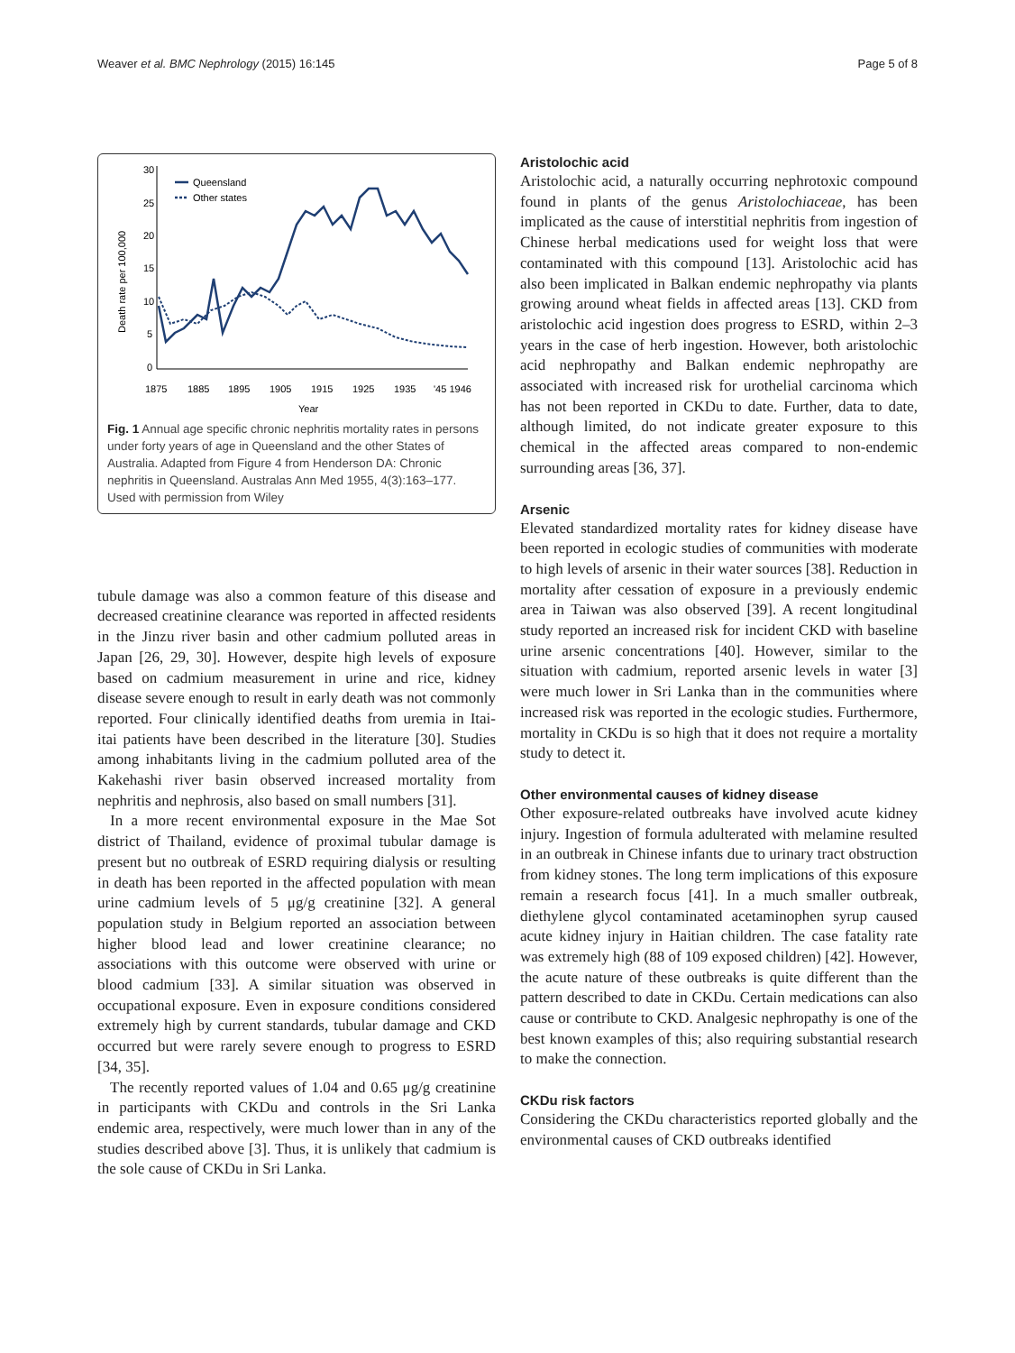Weaver et al. BMC Nephrology (2015) 16:145 Page 5 of 8
30
25
20
15
10
5
0
Death rate per 100,000
1875
1885
1895
1905
1915
1925
1935
'45 1946
Year
Queensland
Other states
Fig. 1 Annual age specific chronic nephritis mortality rates in persons under forty years of age in Queensland and the other States of Australia. Adapted from Figure 4 from Henderson DA: Chronic nephritis in Queensland. Australas Ann Med 1955, 4(3):163–177. Used with permission from Wiley
tubule damage was also a common feature of this disease and decreased creatinine clearance was reported in affected residents in the Jinzu river basin and other cadmium polluted areas in Japan [26, 29, 30]. However, despite high levels of exposure based on cadmium measurement in urine and rice, kidney disease severe enough to result in early death was not commonly reported. Four clinically identified deaths from uremia in Itai-itai patients have been described in the literature [30]. Studies among inhabitants living in the cadmium polluted area of the Kakehashi river basin observed increased mortality from nephritis and nephrosis, also based on small numbers [31].
In a more recent environmental exposure in the Mae Sot district of Thailand, evidence of proximal tubular damage is present but no outbreak of ESRD requiring dialysis or resulting in death has been reported in the affected population with mean urine cadmium levels of 5 μg/g creatinine [32]. A general population study in Belgium reported an association between higher blood lead and lower creatinine clearance; no associations with this outcome were observed with urine or blood cadmium [33]. A similar situation was observed in occupational exposure. Even in exposure conditions considered extremely high by current standards, tubular damage and CKD occurred but were rarely severe enough to progress to ESRD [34, 35].
The recently reported values of 1.04 and 0.65 μg/g creatinine in participants with CKDu and controls in the Sri Lanka endemic area, respectively, were much lower than in any of the studies described above [3]. Thus, it is unlikely that cadmium is the sole cause of CKDu in Sri Lanka.
Aristolochic acid
Aristolochic acid, a naturally occurring nephrotoxic compound found in plants of the genus Aristolochiaceae, has been implicated as the cause of interstitial nephritis from ingestion of Chinese herbal medications used for weight loss that were contaminated with this compound [13]. Aristolochic acid has also been implicated in Balkan endemic nephropathy via plants growing around wheat fields in affected areas [13]. CKD from aristolochic acid ingestion does progress to ESRD, within 2–3 years in the case of herb ingestion. However, both aristolochic acid nephropathy and Balkan endemic nephropathy are associated with increased risk for urothelial carcinoma which has not been reported in CKDu to date. Further, data to date, although limited, do not indicate greater exposure to this chemical in the affected areas compared to non-endemic surrounding areas [36, 37].
Arsenic
Elevated standardized mortality rates for kidney disease have been reported in ecologic studies of communities with moderate to high levels of arsenic in their water sources [38]. Reduction in mortality after cessation of exposure in a previously endemic area in Taiwan was also observed [39]. A recent longitudinal study reported an increased risk for incident CKD with baseline urine arsenic concentrations [40]. However, similar to the situation with cadmium, reported arsenic levels in water [3] were much lower in Sri Lanka than in the communities where increased risk was reported in the ecologic studies. Furthermore, mortality in CKDu is so high that it does not require a mortality study to detect it.
Other environmental causes of kidney disease
Other exposure-related outbreaks have involved acute kidney injury. Ingestion of formula adulterated with melamine resulted in an outbreak in Chinese infants due to urinary tract obstruction from kidney stones. The long term implications of this exposure remain a research focus [41]. In a much smaller outbreak, diethylene glycol contaminated acetaminophen syrup caused acute kidney injury in Haitian children. The case fatality rate was extremely high (88 of 109 exposed children) [42]. However, the acute nature of these outbreaks is quite different than the pattern described to date in CKDu. Certain medications can also cause or contribute to CKD. Analgesic nephropathy is one of the best known examples of this; also requiring substantial research to make the connection.
CKDu risk factors
Considering the CKDu characteristics reported globally and the environmental causes of CKD outbreaks identified